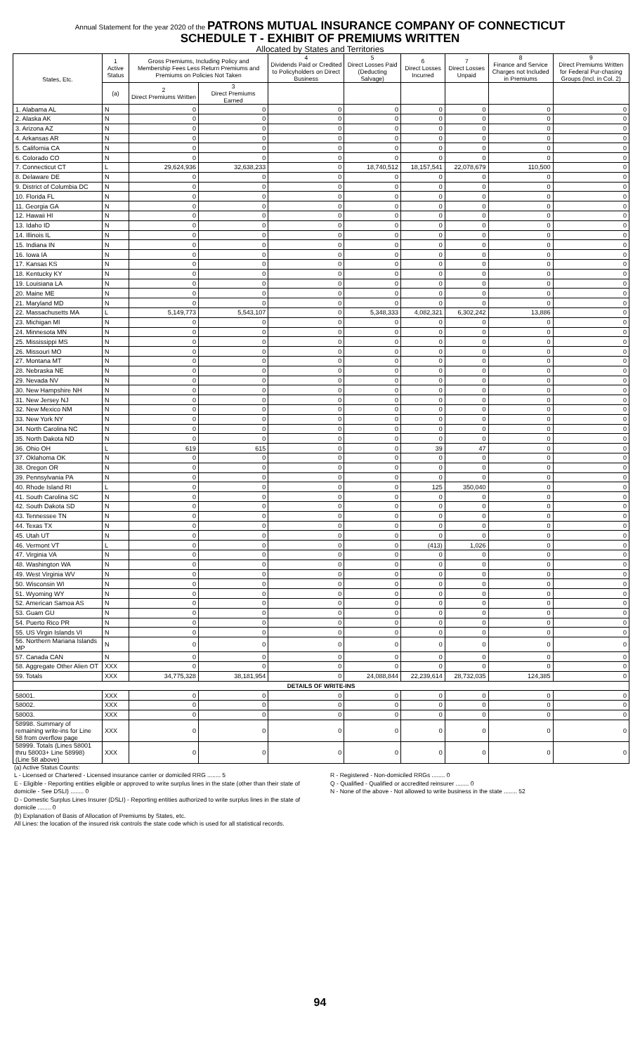Annual Statement for the year 2020 of the PATRONS MUTUAL INSURANCE COMPANY OF CONNECTICUT
SCHEDULE T - EXHIBIT OF PREMIUMS WRITTEN
Allocated by States and Territories
| States, Etc. | 1 Active Status | Gross Premiums, Including Policy and Membership Fees Less Return Premiums and Premiums on Policies Not Taken | | 4 Dividends Paid or Credited to Policyholders on Direct Business | 5 Direct Losses Paid (Deducting Salvage) | 6 Direct Losses Incurred | 7 Direct Losses Unpaid | 8 Finance and Service Charges not Included in Premiums | 9 Direct Premiums Written for Federal Pur-chasing Groups (Incl. in Col. 2) |
| --- | --- | --- | --- | --- | --- | --- | --- | --- | --- |
| | (a) | 2 Direct Premiums Written | 3 Direct Premiums Earned | | | | | | |
| 1. Alabama AL | N | 0 | 0 | 0 | 0 | 0 | 0 | 0 | 0 |
| 2. Alaska AK | N | 0 | 0 | 0 | 0 | 0 | 0 | 0 | 0 |
| 3. Arizona AZ | N | 0 | 0 | 0 | 0 | 0 | 0 | 0 | 0 |
| 4. Arkansas AR | N | 0 | 0 | 0 | 0 | 0 | 0 | 0 | 0 |
| 5. California CA | N | 0 | 0 | 0 | 0 | 0 | 0 | 0 | 0 |
| 6. Colorado CO | N | 0 | 0 | 0 | 0 | 0 | 0 | 0 | 0 |
| 7. Connecticut CT | L | 29,624,936 | 32,638,233 | 0 | 18,740,512 | 18,157,541 | 22,078,679 | 110,500 | 0 |
| 8. Delaware DE | N | 0 | 0 | 0 | 0 | 0 | 0 | 0 | 0 |
| 9. District of Columbia DC | N | 0 | 0 | 0 | 0 | 0 | 0 | 0 | 0 |
| 10. Florida FL | N | 0 | 0 | 0 | 0 | 0 | 0 | 0 | 0 |
| 11. Georgia GA | N | 0 | 0 | 0 | 0 | 0 | 0 | 0 | 0 |
| 12. Hawaii HI | N | 0 | 0 | 0 | 0 | 0 | 0 | 0 | 0 |
| 13. Idaho ID | N | 0 | 0 | 0 | 0 | 0 | 0 | 0 | 0 |
| 14. Illinois IL | N | 0 | 0 | 0 | 0 | 0 | 0 | 0 | 0 |
| 15. Indiana IN | N | 0 | 0 | 0 | 0 | 0 | 0 | 0 | 0 |
| 16. Iowa IA | N | 0 | 0 | 0 | 0 | 0 | 0 | 0 | 0 |
| 17. Kansas KS | N | 0 | 0 | 0 | 0 | 0 | 0 | 0 | 0 |
| 18. Kentucky KY | N | 0 | 0 | 0 | 0 | 0 | 0 | 0 | 0 |
| 19. Louisiana LA | N | 0 | 0 | 0 | 0 | 0 | 0 | 0 | 0 |
| 20. Maine ME | N | 0 | 0 | 0 | 0 | 0 | 0 | 0 | 0 |
| 21. Maryland MD | N | 0 | 0 | 0 | 0 | 0 | 0 | 0 | 0 |
| 22. Massachusetts MA | L | 5,149,773 | 5,543,107 | 0 | 5,348,333 | 4,082,321 | 6,302,242 | 13,886 | 0 |
| 23. Michigan MI | N | 0 | 0 | 0 | 0 | 0 | 0 | 0 | 0 |
| 24. Minnesota MN | N | 0 | 0 | 0 | 0 | 0 | 0 | 0 | 0 |
| 25. Mississippi MS | N | 0 | 0 | 0 | 0 | 0 | 0 | 0 | 0 |
| 26. Missouri MO | N | 0 | 0 | 0 | 0 | 0 | 0 | 0 | 0 |
| 27. Montana MT | N | 0 | 0 | 0 | 0 | 0 | 0 | 0 | 0 |
| 28. Nebraska NE | N | 0 | 0 | 0 | 0 | 0 | 0 | 0 | 0 |
| 29. Nevada NV | N | 0 | 0 | 0 | 0 | 0 | 0 | 0 | 0 |
| 30. New Hampshire NH | N | 0 | 0 | 0 | 0 | 0 | 0 | 0 | 0 |
| 31. New Jersey NJ | N | 0 | 0 | 0 | 0 | 0 | 0 | 0 | 0 |
| 32. New Mexico NM | N | 0 | 0 | 0 | 0 | 0 | 0 | 0 | 0 |
| 33. New York NY | N | 0 | 0 | 0 | 0 | 0 | 0 | 0 | 0 |
| 34. North Carolina NC | N | 0 | 0 | 0 | 0 | 0 | 0 | 0 | 0 |
| 35. North Dakota ND | N | 0 | 0 | 0 | 0 | 0 | 0 | 0 | 0 |
| 36. Ohio OH | L | 619 | 615 | 0 | 0 | 39 | 47 | 0 | 0 |
| 37. Oklahoma OK | N | 0 | 0 | 0 | 0 | 0 | 0 | 0 | 0 |
| 38. Oregon OR | N | 0 | 0 | 0 | 0 | 0 | 0 | 0 | 0 |
| 39. Pennsylvania PA | N | 0 | 0 | 0 | 0 | 0 | 0 | 0 | 0 |
| 40. Rhode Island RI | L | 0 | 0 | 0 | 0 | 125 | 350,040 | 0 | 0 |
| 41. South Carolina SC | N | 0 | 0 | 0 | 0 | 0 | 0 | 0 | 0 |
| 42. South Dakota SD | N | 0 | 0 | 0 | 0 | 0 | 0 | 0 | 0 |
| 43. Tennessee TN | N | 0 | 0 | 0 | 0 | 0 | 0 | 0 | 0 |
| 44. Texas TX | N | 0 | 0 | 0 | 0 | 0 | 0 | 0 | 0 |
| 45. Utah UT | N | 0 | 0 | 0 | 0 | 0 | 0 | 0 | 0 |
| 46. Vermont VT | L | 0 | 0 | 0 | 0 | (413) | 1,026 | 0 | 0 |
| 47. Virginia VA | N | 0 | 0 | 0 | 0 | 0 | 0 | 0 | 0 |
| 48. Washington WA | N | 0 | 0 | 0 | 0 | 0 | 0 | 0 | 0 |
| 49. West Virginia WV | N | 0 | 0 | 0 | 0 | 0 | 0 | 0 | 0 |
| 50. Wisconsin WI | N | 0 | 0 | 0 | 0 | 0 | 0 | 0 | 0 |
| 51. Wyoming WY | N | 0 | 0 | 0 | 0 | 0 | 0 | 0 | 0 |
| 52. American Samoa AS | N | 0 | 0 | 0 | 0 | 0 | 0 | 0 | 0 |
| 53. Guam GU | N | 0 | 0 | 0 | 0 | 0 | 0 | 0 | 0 |
| 54. Puerto Rico PR | N | 0 | 0 | 0 | 0 | 0 | 0 | 0 | 0 |
| 55. US Virgin Islands VI | N | 0 | 0 | 0 | 0 | 0 | 0 | 0 | 0 |
| 56. Northern Mariana Islands MP | N | 0 | 0 | 0 | 0 | 0 | 0 | 0 | 0 |
| 57. Canada CAN | N | 0 | 0 | 0 | 0 | 0 | 0 | 0 | 0 |
| 58. Aggregate Other Alien OT | XXX | 0 | 0 | 0 | 0 | 0 | 0 | 0 | 0 |
| 59. Totals | XXX | 34,775,328 | 38,181,954 | 0 | 24,088,844 | 22,239,614 | 28,732,035 | 124,385 | 0 |
| DETAILS OF WRITE-INS | | | | | | | | | |
| 58001. | XXX | 0 | 0 | 0 | 0 | 0 | 0 | 0 | 0 |
| 58002. | XXX | 0 | 0 | 0 | 0 | 0 | 0 | 0 | 0 |
| 58003. | XXX | 0 | 0 | 0 | 0 | 0 | 0 | 0 | 0 |
| 58998. Summary of remaining write-ins for Line 58 from overflow page | XXX | 0 | 0 | 0 | 0 | 0 | 0 | 0 | 0 |
| 58999. Totals (Lines 58001 thru 58003+ Line 58998) (Line 58 above) | XXX | 0 | 0 | 0 | 0 | 0 | 0 | 0 | 0 |
(a) Active Status Counts:
L - Licensed or Chartered - Licensed insurance carrier or domiciled RRG ........ 5
E - Eligible - Reporting entities eligible or approved to write surplus lines in the state (other than their state of domicile - See DSLI) ........ 0
D - Domestic Surplus Lines Insurer (DSLI) - Reporting entities authorized to write surplus lines in the state of domicile ........ 0
R - Registered - Non-domiciled RRGs ........ 0
Q - Qualified - Qualified or accredited reinsurer ........ 0
N - None of the above - Not allowed to write business in the state ........ 52
(b) Explanation of Basis of Allocation of Premiums by States, etc.
All Lines: the location of the insured risk controls the state code which is used for all statistical records.
94